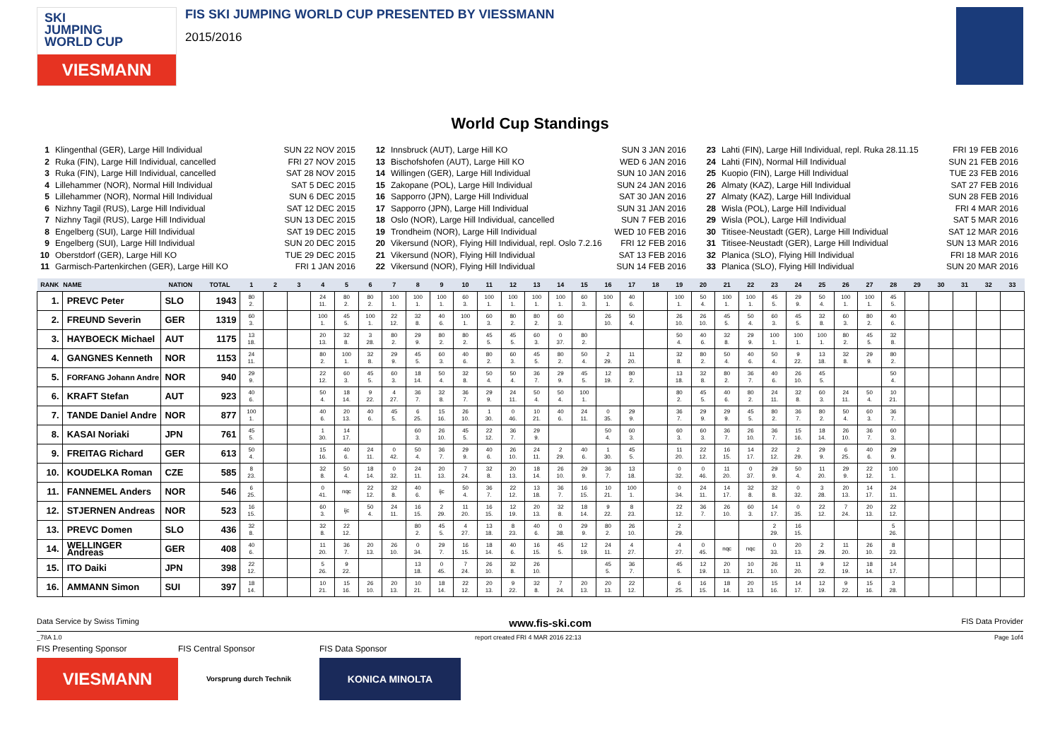SKI
JUMPING
WORLD CUP
VIESMANN
FIS SKI JUMPING WORLD CUP PRESENTED BY VIESSMANN
2015/2016
World Cup Standings
| 1 | Klingenthal (GER), Large Hill Individual | SUN 22 NOV 2015 |
| 2 | Ruka (FIN), Large Hill Individual, cancelled | FRI 27 NOV 2015 |
| 3 | Ruka (FIN), Large Hill Individual, cancelled | SAT 28 NOV 2015 |
| 4 | Lillehammer (NOR), Normal Hill Individual | SAT 5 DEC 2015 |
| 5 | Lillehammer (NOR), Normal Hill Individual | SUN 6 DEC 2015 |
| 6 | Nizhny Tagil (RUS), Large Hill Individual | SAT 12 DEC 2015 |
| 7 | Nizhny Tagil (RUS), Large Hill Individual | SUN 13 DEC 2015 |
| 8 | Engelberg (SUI), Large Hill Individual | SAT 19 DEC 2015 |
| 9 | Engelberg (SUI), Large Hill Individual | SUN 20 DEC 2015 |
| 10 | Oberstdorf (GER), Large Hill KO | TUE 29 DEC 2015 |
| 11 | Garmisch-Partenkirchen (GER), Large Hill KO | FRI 1 JAN 2016 |
| 12 | Innsbruck (AUT), Large Hill KO | SUN 3 JAN 2016 |
| 13 | Bischofshofen (AUT), Large Hill KO | WED 6 JAN 2016 |
| 14 | Willingen (GER), Large Hill Individual | SUN 10 JAN 2016 |
| 15 | Zakopane (POL), Large Hill Individual | SUN 24 JAN 2016 |
| 16 | Sapporro (JPN), Large Hill Individual | SAT 30 JAN 2016 |
| 17 | Sapporro (JPN), Large Hill Individual | SUN 31 JAN 2016 |
| 18 | Oslo (NOR), Large Hill Individual, cancelled | SUN 7 FEB 2016 |
| 19 | Trondheim (NOR), Large Hill Individual | WED 10 FEB 2016 |
| 20 | Vikersund (NOR), Flying Hill Individual, repl. Oslo 7.2.16 | FRI 12 FEB 2016 |
| 21 | Vikersund (NOR), Flying Hill Individual | SAT 13 FEB 2016 |
| 22 | Vikersund (NOR), Flying Hill Individual | SUN 14 FEB 2016 |
| 23 | Lahti (FIN), Large Hill Individual, repl. Ruka 28.11.15 | FRI 19 FEB 2016 |
| 24 | Lahti (FIN), Normal Hill Individual | SUN 21 FEB 2016 |
| 25 | Kuopio (FIN), Large Hill Individual | TUE 23 FEB 2016 |
| 26 | Almaty (KAZ), Large Hill Individual | SAT 27 FEB 2016 |
| 27 | Almaty (KAZ), Large Hill Individual | SUN 28 FEB 2016 |
| 28 | Wisla (POL), Large Hill Individual | FRI 4 MAR 2016 |
| 29 | Wisla (POL), Large Hill Individual | SAT 5 MAR 2016 |
| 30 | Titisee-Neustadt (GER), Large Hill Individual | SAT 12 MAR 2016 |
| 31 | Titisee-Neustadt (GER), Large Hill Individual | SUN 13 MAR 2016 |
| 32 | Planica (SLO), Flying Hill Individual | FRI 18 MAR 2016 |
| 33 | Planica (SLO), Flying Hill Individual | SUN 20 MAR 2016 |
| RANK | NAME | NATION | TOTAL | 1 | 2 | 3 | 4 | 5 | 6 | 7 | 8 | 9 | 10 | 11 | 12 | 13 | 14 | 15 | 16 | 17 | 18 | 19 | 20 | 21 | 22 | 23 | 24 | 25 | 26 | 27 | 28 | 29 | 30 | 31 | 32 | 33 |
| --- | --- | --- | --- | --- | --- | --- | --- | --- | --- | --- | --- | --- | --- | --- | --- | --- | --- | --- | --- | --- | --- | --- | --- | --- | --- | --- | --- | --- | --- | --- | --- | --- | --- | --- | --- | --- |
| 1. | PREVC Peter | SLO | 1943 | 80 2. | | | 24 11. | 80 2. | 80 2. | 100 1. | 100 1. | 100 1. | 60 3. | 100 1. | 100 1. | 100 1. | 100 1. | 60 3. | 100 1. | 40 6. | | 100 1. | 50 4. | 100 1. | 100 1. | 45 5. | 29 9. | 50 4. | 100 1. | 100 1. | 45 5. | | | | | |
| 2. | FREUND Severin | GER | 1319 | 60 3. | | | 100 1. | 45 5. | 100 1. | 22 12. | 32 8. | 40 6. | 100 1. | 60 3. | 80 2. | 80 2. | 60 3. | | 26 10. | 50 4. | | 26 10. | 26 10. | 45 5. | 50 4. | 60 3. | 45 5. | 32 8. | 60 3. | 80 2. | 40 6. | | | | | |
| 3. | HAYBOECK Michael | AUT | 1175 | 13 18. | | | 20 13. | 32 8. | 3 28. | 80 2. | 29 9. | 80 2. | 80 2. | 45 5. | 45 5. | 60 3. | 0 37. | 80 2. | | | | 50 4. | 40 6. | 32 8. | 29 9. | 100 1. | 100 1. | 100 1. | 80 2. | 45 5. | 32 8. | | | | | |
| 4. | GANGNES Kenneth | NOR | 1153 | 24 11. | | | 80 2. | 100 1. | 32 8. | 29 9. | 45 5. | 60 3. | 40 6. | 80 2. | 60 3. | 45 5. | 80 2. | 50 4. | 2 29. | 11 20. | | 32 8. | 80 2. | 50 4. | 40 6. | 50 4. | 9 22. | 13 18. | 32 8. | 29 9. | 80 2. | | | | | |
| 5. | FORFANG Johann Andre | NOR | 940 | 29 9. | | | 22 12. | 60 3. | 45 5. | 60 3. | 18 14. | 50 4. | 32 8. | 50 4. | 50 4. | 36 7. | 29 9. | 45 5. | 12 19. | 80 2. | | 13 18. | 32 8. | 80 2. | 36 7. | 40 6. | 26 10. | 45 5. | | | 50 4. | | | | | |
| 6. | KRAFT Stefan | AUT | 923 | 40 6. | | | 50 4. | 18 14. | 9 22. | 4 27. | 36 7. | 32 8. | 36 7. | 29 9. | 24 11. | 50 4. | 50 4. | 100 1. | | | | 80 2. | 45 5. | 40 6. | 80 2. | 24 11. | 32 8. | 60 3. | 24 11. | 50 4. | 10 21. | | | | | |
| 7. | TANDE Daniel Andre | NOR | 877 | 100 1. | | | 40 6. | 20 13. | 40 6. | 45 5. | 6 25. | 15 16. | 26 10. | 1 30. | 0 46. | 10 21. | 40 6. | 24 11. | 0 35. | 29 9. | | 36 7. | 29 9. | 29 9. | 45 5. | 80 2. | 36 7. | 80 2. | 50 4. | 60 3. | 36 7. | | | | | |
| 8. | KASAI Noriaki | JPN | 761 | 45 5. | | | 1 30. | 14 17. | | | 60 3. | 26 10. | 45 5. | 22 12. | 36 7. | 29 9. | | | 50 4. | 60 3. | | 60 3. | 60 3. | 36 7. | 26 10. | 36 7. | 15 16. | 18 14. | 26 10. | 36 7. | 60 3. | | | | | |
| 9. | FREITAG Richard | GER | 613 | 50 4. | | | 15 16. | 40 6. | 24 11. | 0 42. | 50 4. | 36 7. | 29 9. | 40 6. | 26 10. | 24 11. | 2 29. | 40 6. | 1 30. | 45 5. | | 11 20. | 22 12. | 16 15. | 14 17. | 22 12. | 2 29. | 29 9. | 6 25. | 40 6. | 29 9. | | | | | |
| 10. | KOUDELKA Roman | CZE | 585 | 8 23. | | | 32 8. | 50 4. | 18 14. | 0 32. | 24 11. | 20 13. | 7 24. | 32 8. | 20 13. | 18 14. | 26 10. | 29 9. | 36 7. | 13 18. | | 0 32. | 0 46. | 11 20. | 0 37. | 29 9. | 50 4. | 11 20. | 29 9. | 22 12. | 100 1. | | | | | |
| 11. | FANNEMEL Anders | NOR | 546 | 6 25. | | | 0 41. | nqc | 22 12. | 32 8. | 40 6. | ijc | 50 4. | 36 7. | 22 12. | 13 18. | 36 7. | 16 15. | 10 21. | 100 1. | | 0 34. | 24 11. | 14 17. | 32 8. | 32 8. | 0 32. | 3 28. | 20 13. | 14 17. | 24 11. | | | | | |
| 12. | STJERNEN Andreas | NOR | 523 | 16 15. | | | 60 3. | ijc | 50 4. | 24 11. | 16 15. | 2 29. | 11 20. | 16 15. | 12 19. | 20 13. | 32 8. | 18 14. | 9 22. | 8 23. | | 22 12. | 36 7. | 26 10. | 60 3. | 14 17. | 0 35. | 22 12. | 7 24. | 20 13. | 22 12. | | | | | |
| 13. | PREVC Domen | SLO | 436 | 32 8. | | | 32 8. | 22 12. | | | 80 2. | 45 5. | 4 27. | 13 18. | 8 23. | 40 6. | 0 38. | 29 9. | 80 2. | 26 10. | | 2 29. | | | | 2 29. | 16 15. | | | | 5 26. | | | | | |
| 14. | WELLINGER Andreas | GER | 408 | 40 6. | | | 11 20. | 36 7. | 20 13. | 26 10. | 0 34. | 29 7. | 16 15. | 18 14. | 40 6. | 16 15. | 45 5. | 12 19. | 24 11. | 4 27. | | 4 27. | 0 45. | nqc | nqc | 0 33. | 20 13. | 2 29. | 11 20. | 26 10. | 8 23. | | | | | |
| 15. | ITO Daiki | JPN | 398 | 22 12. | | | 5 26. | 9 22. | | | 13 18. | 0 45. | 7 24. | 26 10. | 32 8. | 26 10. | | | 45 5. | 36 7. | | 45 5. | 12 19. | 20 13. | 10 21. | 26 10. | 11 20. | 9 22. | 12 19. | 18 14. | 14 17. | | | | | |
| 16. | AMMANN Simon | SUI | 397 | 18 14. | | | 10 21. | 15 16. | 26 10. | 20 13. | 10 21. | 18 14. | 22 12. | 20 13. | 9 22. | 32 8. | 7 24. | 20 13. | 20 13. | 22 12. | | 6 25. | 16 15. | 18 14. | 20 13. | 15 16. | 14 17. | 12 19. | 9 22. | 15 16. | 3 28. | | | | | |
Data Service by Swiss Timing www.fis-ski.com FIS Data Provider
_78A 1.0 report created FRI 4 MAR 2016 22:13 Page 1of4
FIS Presenting Sponsor
VIESMANN
FIS Central Sponsor
Vorsprung durch Technik
FIS Data Sponsor
KONICA MINOLTA